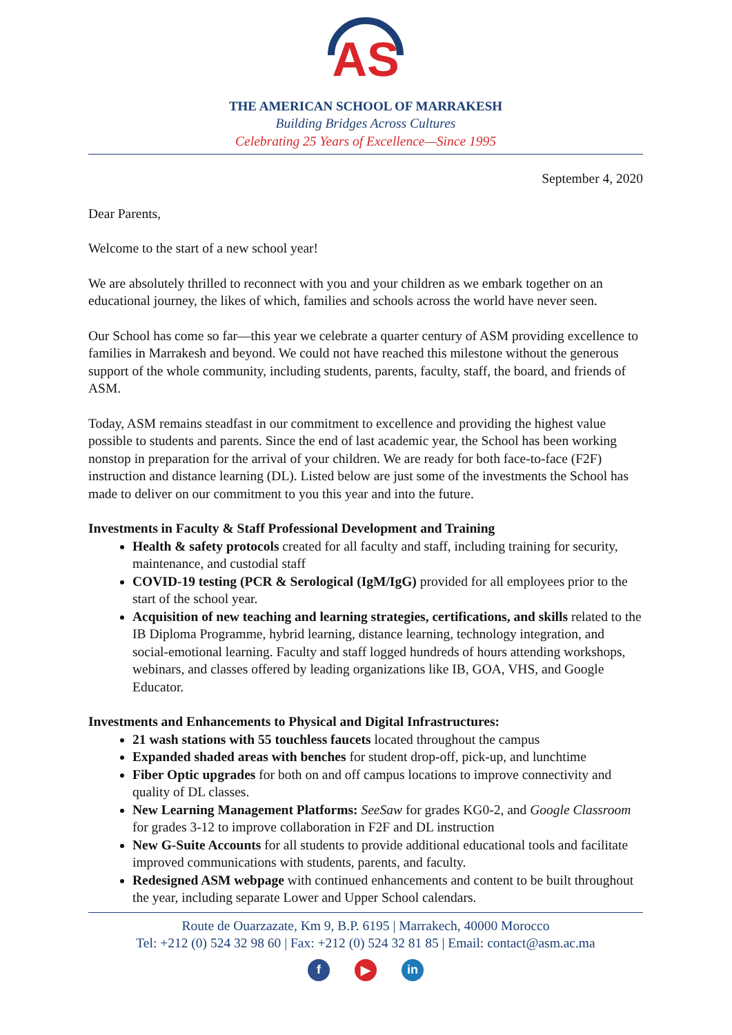AS
THE AMERICAN SCHOOL OF MARRAKESH
Building Bridges Across Cultures
Celebrating 25 Years of Excellence—Since 1995
September 4, 2020
Dear Parents,
Welcome to the start of a new school year!
We are absolutely thrilled to reconnect with you and your children as we embark together on an educational journey, the likes of which, families and schools across the world have never seen.
Our School has come so far—this year we celebrate a quarter century of ASM providing excellence to families in Marrakesh and beyond. We could not have reached this milestone without the generous support of the whole community, including students, parents, faculty, staff, the board, and friends of ASM.
Today, ASM remains steadfast in our commitment to excellence and providing the highest value possible to students and parents. Since the end of last academic year, the School has been working nonstop in preparation for the arrival of your children. We are ready for both face-to-face (F2F) instruction and distance learning (DL). Listed below are just some of the investments the School has made to deliver on our commitment to you this year and into the future.
Investments in Faculty & Staff Professional Development and Training
Health & safety protocols created for all faculty and staff, including training for security, maintenance, and custodial staff
COVID-19 testing (PCR & Serological (IgM/IgG) provided for all employees prior to the start of the school year.
Acquisition of new teaching and learning strategies, certifications, and skills related to the IB Diploma Programme, hybrid learning, distance learning, technology integration, and social-emotional learning. Faculty and staff logged hundreds of hours attending workshops, webinars, and classes offered by leading organizations like IB, GOA, VHS, and Google Educator.
Investments and Enhancements to Physical and Digital Infrastructures:
21 wash stations with 55 touchless faucets located throughout the campus
Expanded shaded areas with benches for student drop-off, pick-up, and lunchtime
Fiber Optic upgrades for both on and off campus locations to improve connectivity and quality of DL classes.
New Learning Management Platforms: SeeSaw for grades KG0-2, and Google Classroom for grades 3-12 to improve collaboration in F2F and DL instruction
New G-Suite Accounts for all students to provide additional educational tools and facilitate improved communications with students, parents, and faculty.
Redesigned ASM webpage with continued enhancements and content to be built throughout the year, including separate Lower and Upper School calendars.
Route de Ouarzazate, Km 9, B.P. 6195 | Marrakech, 40000 Morocco
Tel: +212 (0) 524 32 98 60 | Fax: +212 (0) 524 32 81 85 | Email: contact@asm.ac.ma
f ▶ in